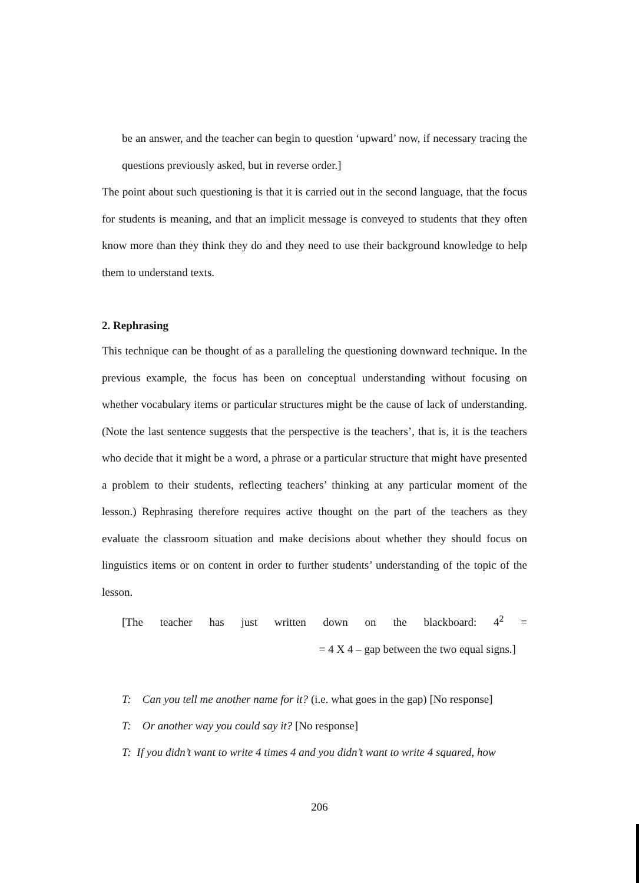be an answer, and the teacher can begin to question ‘upward’ now, if necessary tracing the questions previously asked, but in reverse order.]
The point about such questioning is that it is carried out in the second language, that the focus for students is meaning, and that an implicit message is conveyed to students that they often know more than they think they do and they need to use their background knowledge to help them to understand texts.
2. Rephrasing
This technique can be thought of as a paralleling the questioning downward technique. In the previous example, the focus has been on conceptual understanding without focusing on whether vocabulary items or particular structures might be the cause of lack of understanding. (Note the last sentence suggests that the perspective is the teachers’, that is, it is the teachers who decide that it might be a word, a phrase or a particular structure that might have presented a problem to their students, reflecting teachers’ thinking at any particular moment of the lesson.) Rephrasing therefore requires active thought on the part of the teachers as they evaluate the classroom situation and make decisions about whether they should focus on linguistics items or on content in order to further students’ understanding of the topic of the lesson.
[The teacher has just written down on the blackboard: 4<sup>2</sup> = = 4 X 4 – gap between the two equal signs.]
T: Can you tell me another name for it? (i.e. what goes in the gap) [No response]
T: Or another way you could say it? [No response]
T: If you didn’t want to write 4 times 4 and you didn’t want to write 4 squared, how
206